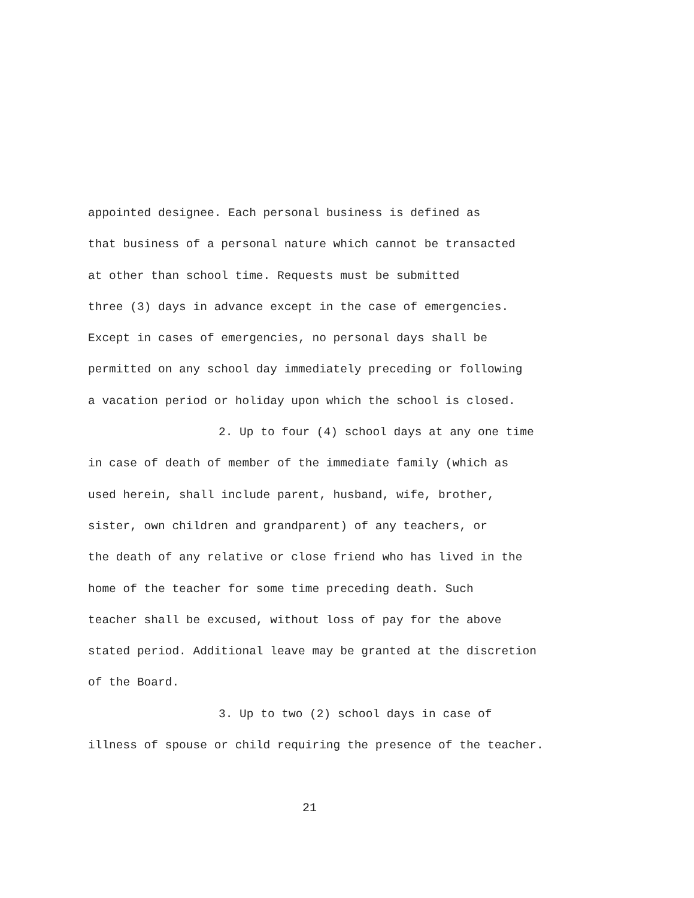appointed designee. Each personal business is defined as
that business of a personal nature which cannot be transacted
at other than school time. Requests must be submitted
three (3) days in advance except in the case of emergencies.
Except in cases of emergencies, no personal days shall be
permitted on any school day immediately preceding or following
a vacation period or holiday upon which the school is closed.
2. Up to four (4) school days at any one time
in case of death of member of the immediate family (which as
used herein, shall include parent, husband, wife, brother,
sister, own children and grandparent) of any teachers, or
the death of any relative or close friend who has lived in the
home of the teacher for some time preceding death. Such
teacher shall be excused, without loss of pay for the above
stated period. Additional leave may be granted at the discretion
of the Board.
3. Up to two (2) school days in case of
illness of spouse or child requiring the presence of the teacher.
21